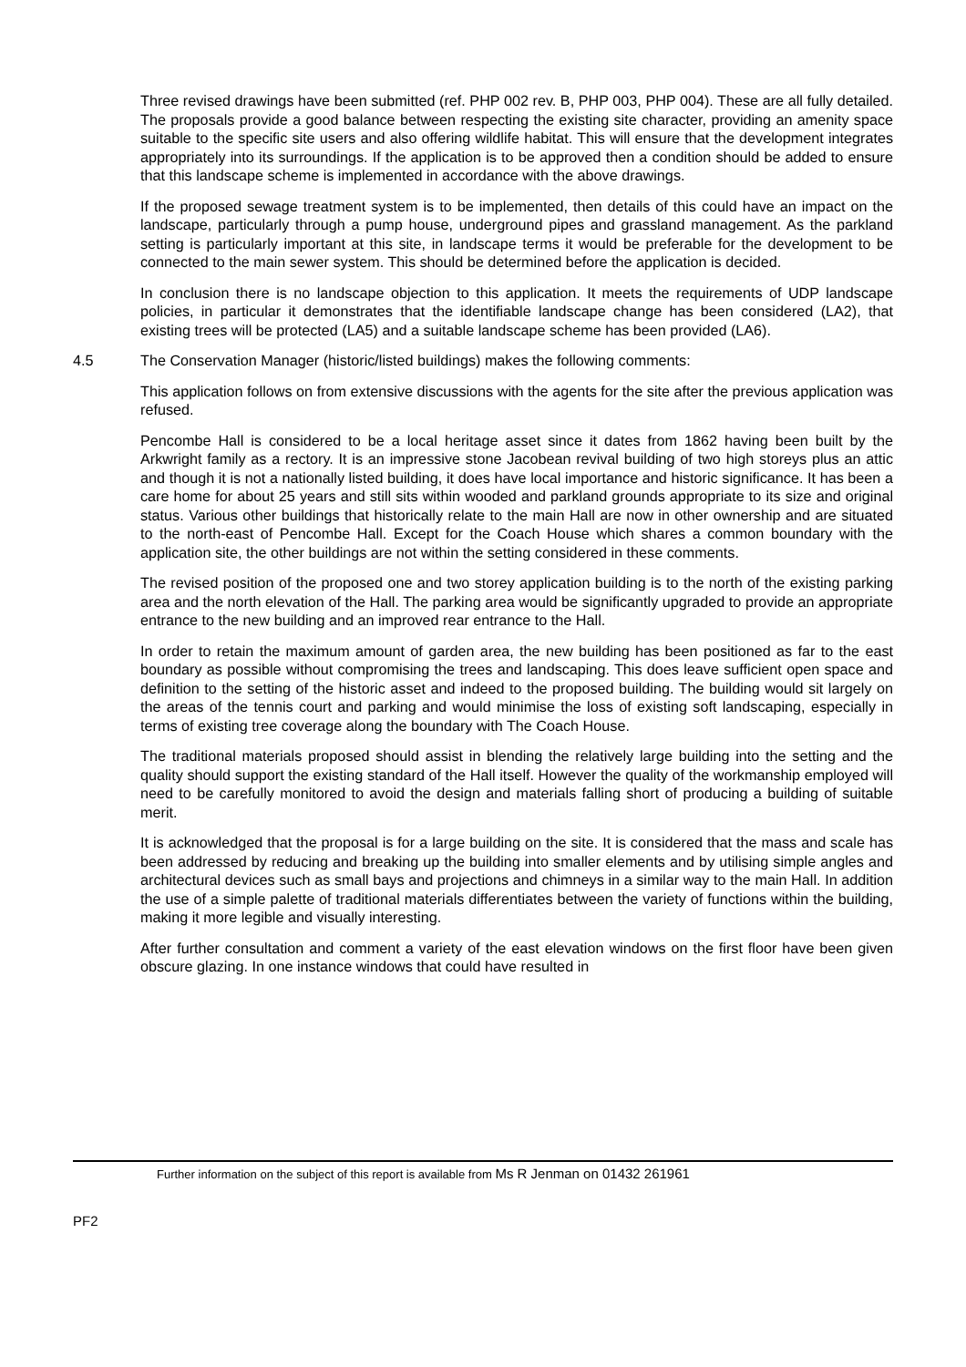Three revised drawings have been submitted (ref. PHP 002 rev. B, PHP 003, PHP 004). These are all fully detailed. The proposals provide a good balance between respecting the existing site character, providing an amenity space suitable to the specific site users and also offering wildlife habitat. This will ensure that the development integrates appropriately into its surroundings. If the application is to be approved then a condition should be added to ensure that this landscape scheme is implemented in accordance with the above drawings.
If the proposed sewage treatment system is to be implemented, then details of this could have an impact on the landscape, particularly through a pump house, underground pipes and grassland management. As the parkland setting is particularly important at this site, in landscape terms it would be preferable for the development to be connected to the main sewer system. This should be determined before the application is decided.
In conclusion there is no landscape objection to this application. It meets the requirements of UDP landscape policies, in particular it demonstrates that the identifiable landscape change has been considered (LA2), that existing trees will be protected (LA5) and a suitable landscape scheme has been provided (LA6).
4.5 The Conservation Manager (historic/listed buildings) makes the following comments:
This application follows on from extensive discussions with the agents for the site after the previous application was refused.
Pencombe Hall is considered to be a local heritage asset since it dates from 1862 having been built by the Arkwright family as a rectory. It is an impressive stone Jacobean revival building of two high storeys plus an attic and though it is not a nationally listed building, it does have local importance and historic significance. It has been a care home for about 25 years and still sits within wooded and parkland grounds appropriate to its size and original status. Various other buildings that historically relate to the main Hall are now in other ownership and are situated to the north-east of Pencombe Hall. Except for the Coach House which shares a common boundary with the application site, the other buildings are not within the setting considered in these comments.
The revised position of the proposed one and two storey application building is to the north of the existing parking area and the north elevation of the Hall. The parking area would be significantly upgraded to provide an appropriate entrance to the new building and an improved rear entrance to the Hall.
In order to retain the maximum amount of garden area, the new building has been positioned as far to the east boundary as possible without compromising the trees and landscaping. This does leave sufficient open space and definition to the setting of the historic asset and indeed to the proposed building. The building would sit largely on the areas of the tennis court and parking and would minimise the loss of existing soft landscaping, especially in terms of existing tree coverage along the boundary with The Coach House.
The traditional materials proposed should assist in blending the relatively large building into the setting and the quality should support the existing standard of the Hall itself. However the quality of the workmanship employed will need to be carefully monitored to avoid the design and materials falling short of producing a building of suitable merit.
It is acknowledged that the proposal is for a large building on the site. It is considered that the mass and scale has been addressed by reducing and breaking up the building into smaller elements and by utilising simple angles and architectural devices such as small bays and projections and chimneys in a similar way to the main Hall. In addition the use of a simple palette of traditional materials differentiates between the variety of functions within the building, making it more legible and visually interesting.
After further consultation and comment a variety of the east elevation windows on the first floor have been given obscure glazing. In one instance windows that could have resulted in
Further information on the subject of this report is available from Ms R Jenman on 01432 261961
PF2